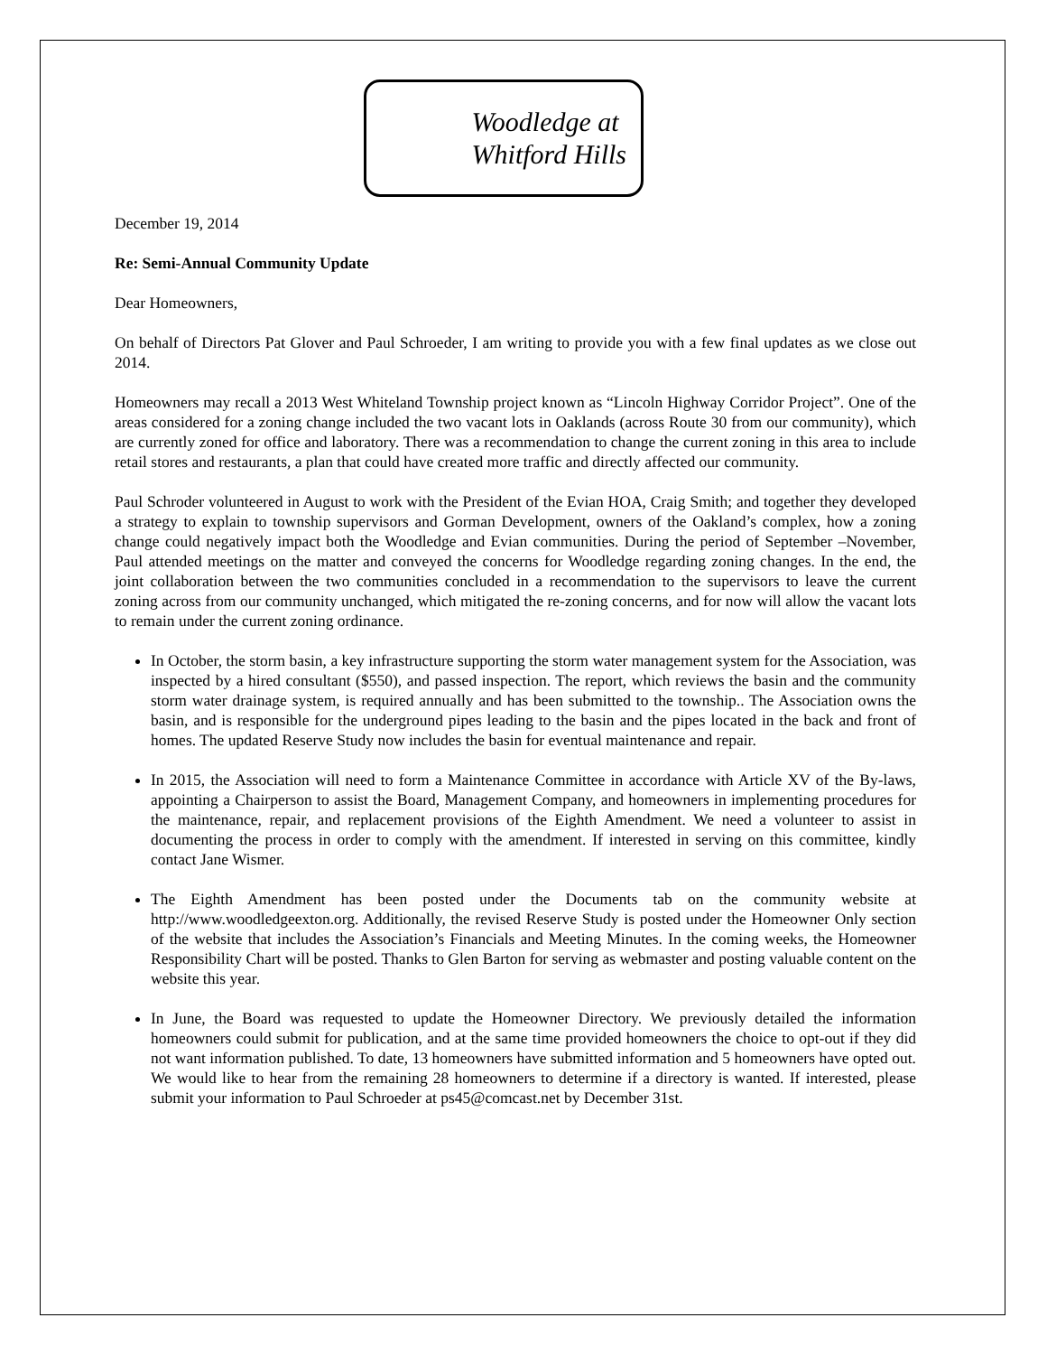Woodledge at
Whitford Hills
December 19, 2014
Re: Semi-Annual Community Update
Dear Homeowners,
On behalf of Directors Pat Glover and Paul Schroeder, I am writing to provide you with a few final updates as we close out 2014.
Homeowners may recall a 2013 West Whiteland Township project known as “Lincoln Highway Corridor Project”. One of the areas considered for a zoning change included the two vacant lots in Oaklands (across Route 30 from our community), which are currently zoned for office and laboratory. There was a recommendation to change the current zoning in this area to include retail stores and restaurants, a plan that could have created more traffic and directly affected our community.
Paul Schroder volunteered in August to work with the President of the Evian HOA, Craig Smith; and together they developed a strategy to explain to township supervisors and Gorman Development, owners of the Oakland’s complex, how a zoning change could negatively impact both the Woodledge and Evian communities. During the period of September –November, Paul attended meetings on the matter and conveyed the concerns for Woodledge regarding zoning changes. In the end, the joint collaboration between the two communities concluded in a recommendation to the supervisors to leave the current zoning across from our community unchanged, which mitigated the re-zoning concerns, and for now will allow the vacant lots to remain under the current zoning ordinance.
In October, the storm basin, a key infrastructure supporting the storm water management system for the Association, was inspected by a hired consultant ($550), and passed inspection. The report, which reviews the basin and the community storm water drainage system, is required annually and has been submitted to the township.. The Association owns the basin, and is responsible for the underground pipes leading to the basin and the pipes located in the back and front of homes. The updated Reserve Study now includes the basin for eventual maintenance and repair.
In 2015, the Association will need to form a Maintenance Committee in accordance with Article XV of the By-laws, appointing a Chairperson to assist the Board, Management Company, and homeowners in implementing procedures for the maintenance, repair, and replacement provisions of the Eighth Amendment. We need a volunteer to assist in documenting the process in order to comply with the amendment. If interested in serving on this committee, kindly contact Jane Wismer.
The Eighth Amendment has been posted under the Documents tab on the community website at http://www.woodledgeexton.org. Additionally, the revised Reserve Study is posted under the Homeowner Only section of the website that includes the Association’s Financials and Meeting Minutes. In the coming weeks, the Homeowner Responsibility Chart will be posted. Thanks to Glen Barton for serving as webmaster and posting valuable content on the website this year.
In June, the Board was requested to update the Homeowner Directory. We previously detailed the information homeowners could submit for publication, and at the same time provided homeowners the choice to opt-out if they did not want information published. To date, 13 homeowners have submitted information and 5 homeowners have opted out. We would like to hear from the remaining 28 homeowners to determine if a directory is wanted. If interested, please submit your information to Paul Schroeder at ps45@comcast.net by December 31st.